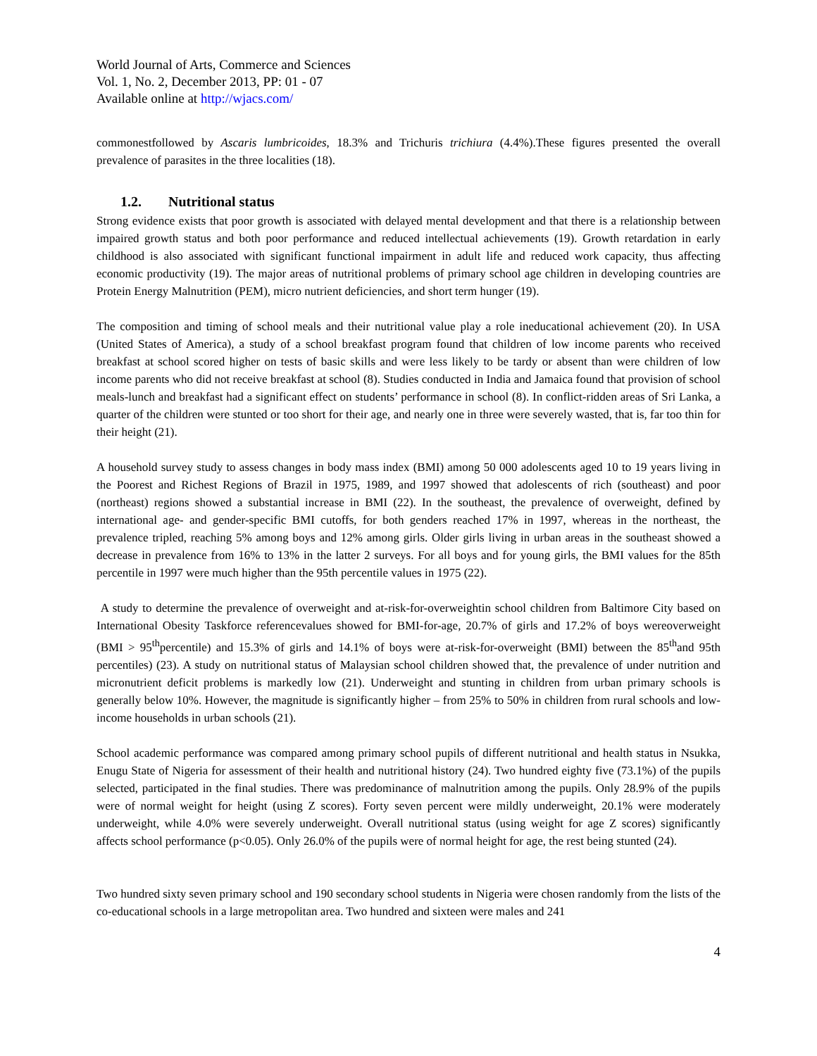World Journal of Arts, Commerce and Sciences
Vol. 1, No. 2, December 2013, PP: 01 - 07
Available online at http://wjacs.com/
commonestfollowed by Ascaris lumbricoides, 18.3% and Trichuris trichiura (4.4%).These figures presented the overall prevalence of parasites in the three localities (18).
1.2. Nutritional status
Strong evidence exists that poor growth is associated with delayed mental development and that there is a relationship between impaired growth status and both poor performance and reduced intellectual achievements (19). Growth retardation in early childhood is also associated with significant functional impairment in adult life and reduced work capacity, thus affecting economic productivity (19). The major areas of nutritional problems of primary school age children in developing countries are Protein Energy Malnutrition (PEM), micro nutrient deficiencies, and short term hunger (19).
The composition and timing of school meals and their nutritional value play a role ineducational achievement (20). In USA (United States of America), a study of a school breakfast program found that children of low income parents who received breakfast at school scored higher on tests of basic skills and were less likely to be tardy or absent than were children of low income parents who did not receive breakfast at school (8). Studies conducted in India and Jamaica found that provision of school meals-lunch and breakfast had a significant effect on students’ performance in school (8). In conflict-ridden areas of Sri Lanka, a quarter of the children were stunted or too short for their age, and nearly one in three were severely wasted, that is, far too thin for their height (21).
A household survey study to assess changes in body mass index (BMI) among 50 000 adolescents aged 10 to 19 years living in the Poorest and Richest Regions of Brazil in 1975, 1989, and 1997 showed that adolescents of rich (southeast) and poor (northeast) regions showed a substantial increase in BMI (22). In the southeast, the prevalence of overweight, defined by international age- and gender-specific BMI cutoffs, for both genders reached 17% in 1997, whereas in the northeast, the prevalence tripled, reaching 5% among boys and 12% among girls. Older girls living in urban areas in the southeast showed a decrease in prevalence from 16% to 13% in the latter 2 surveys. For all boys and for young girls, the BMI values for the 85th percentile in 1997 were much higher than the 95th percentile values in 1975 (22).
A study to determine the prevalence of overweight and at-risk-for-overweightin school children from Baltimore City based on International Obesity Taskforce referencevalues showed for BMI-for-age, 20.7% of girls and 17.2% of boys wereoverweight (BMI > 95<sup>th</sup>percentile) and 15.3% of girls and 14.1% of boys were at-risk-for-overweight (BMI) between the 85<sup>th</sup>and 95th percentiles) (23). A study on nutritional status of Malaysian school children showed that, the prevalence of under nutrition and micronutrient deficit problems is markedly low (21). Underweight and stunting in children from urban primary schools is generally below 10%. However, the magnitude is significantly higher – from 25% to 50% in children from rural schools and low-income households in urban schools (21).
School academic performance was compared among primary school pupils of different nutritional and health status in Nsukka, Enugu State of Nigeria for assessment of their health and nutritional history (24). Two hundred eighty five (73.1%) of the pupils selected, participated in the final studies. There was predominance of malnutrition among the pupils. Only 28.9% of the pupils were of normal weight for height (using Z scores). Forty seven percent were mildly underweight, 20.1% were moderately underweight, while 4.0% were severely underweight. Overall nutritional status (using weight for age Z scores) significantly affects school performance (p<0.05). Only 26.0% of the pupils were of normal height for age, the rest being stunted (24).
Two hundred sixty seven primary school and 190 secondary school students in Nigeria were chosen randomly from the lists of the co-educational schools in a large metropolitan area. Two hundred and sixteen were males and 241
4